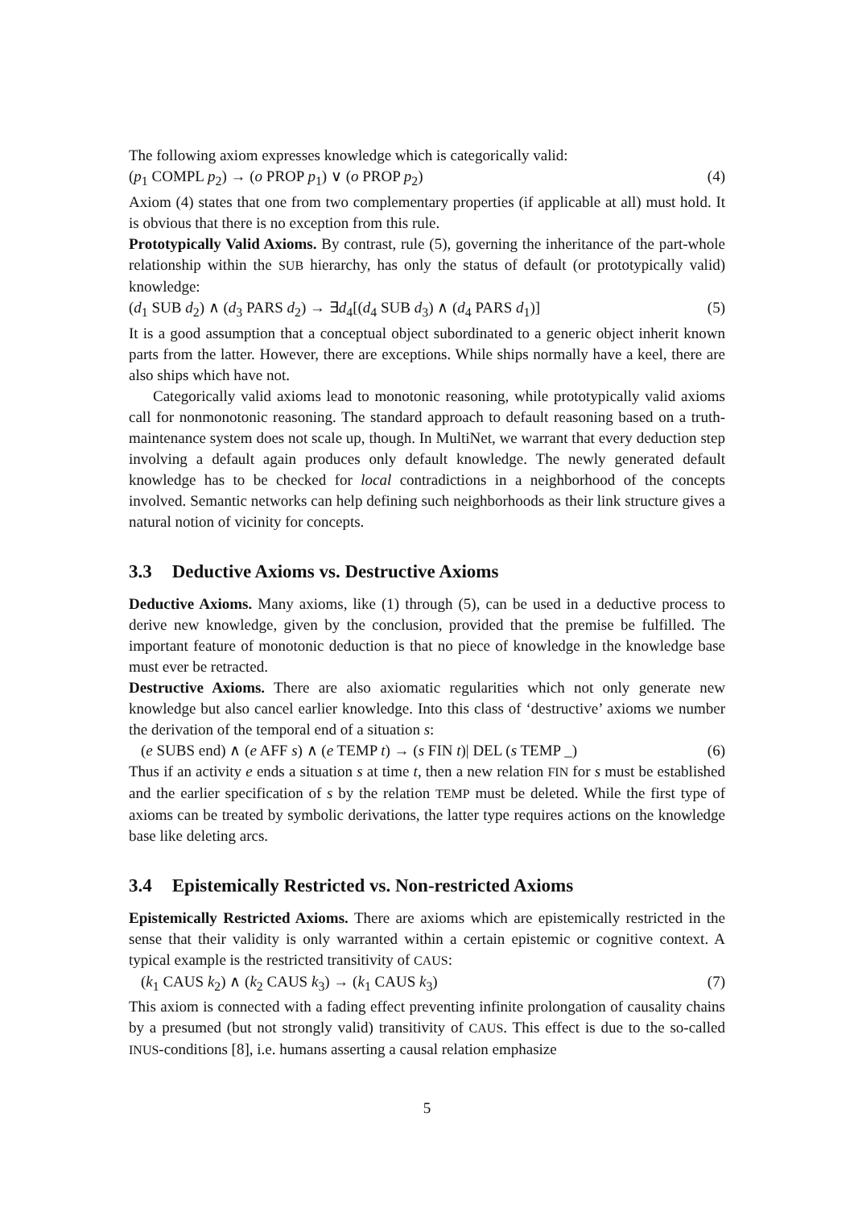The following axiom expresses knowledge which is categorically valid:
(p<sub>1</sub> COMPL p<sub>2</sub>) → (o PROP p<sub>1</sub>) ∨ (o PROP p<sub>2</sub>) (4)
Axiom (4) states that one from two complementary properties (if applicable at all) must hold. It is obvious that there is no exception from this rule.
Prototypically Valid Axioms. By contrast, rule (5), governing the inheritance of the part-whole relationship within the SUB hierarchy, has only the status of default (or prototypically valid) knowledge:
(d<sub>1</sub> SUB d<sub>2</sub>) ∧ (d<sub>3</sub> PARS d<sub>2</sub>) → ∃d<sub>4</sub>[(d<sub>4</sub> SUB d<sub>3</sub>) ∧ (d<sub>4</sub> PARS d<sub>1</sub>)] (5)
It is a good assumption that a conceptual object subordinated to a generic object inherit known parts from the latter. However, there are exceptions. While ships normally have a keel, there are also ships which have not.
Categorically valid axioms lead to monotonic reasoning, while prototypically valid axioms call for nonmonotonic reasoning. The standard approach to default reasoning based on a truth-maintenance system does not scale up, though. In MultiNet, we warrant that every deduction step involving a default again produces only default knowledge. The newly generated default knowledge has to be checked for local contradictions in a neighborhood of the concepts involved. Semantic networks can help defining such neighborhoods as their link structure gives a natural notion of vicinity for concepts.
3.3 Deductive Axioms vs. Destructive Axioms
Deductive Axioms. Many axioms, like (1) through (5), can be used in a deductive process to derive new knowledge, given by the conclusion, provided that the premise be fulfilled. The important feature of monotonic deduction is that no piece of knowledge in the knowledge base must ever be retracted.
Destructive Axioms. There are also axiomatic regularities which not only generate new knowledge but also cancel earlier knowledge. Into this class of ‘destructive’ axioms we number the derivation of the temporal end of a situation s:
(e SUBS end) ∧ (e AFF s) ∧ (e TEMP t) → (s FIN t)| DEL (s TEMP _) (6)
Thus if an activity e ends a situation s at time t, then a new relation FIN for s must be established and the earlier specification of s by the relation TEMP must be deleted. While the first type of axioms can be treated by symbolic derivations, the latter type requires actions on the knowledge base like deleting arcs.
3.4 Epistemically Restricted vs. Non-restricted Axioms
Epistemically Restricted Axioms. There are axioms which are epistemically restricted in the sense that their validity is only warranted within a certain epistemic or cognitive context. A typical example is the restricted transitivity of CAUS:
(k<sub>1</sub> CAUS k<sub>2</sub>) ∧ (k<sub>2</sub> CAUS k<sub>3</sub>) → (k<sub>1</sub> CAUS k<sub>3</sub>) (7)
This axiom is connected with a fading effect preventing infinite prolongation of causality chains by a presumed (but not strongly valid) transitivity of CAUS. This effect is due to the so-called INUS-conditions [8], i.e. humans asserting a causal relation emphasize
5